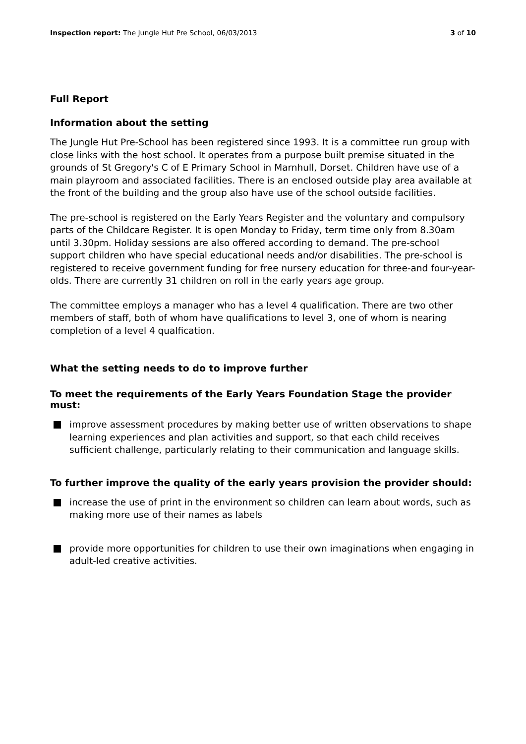Inspection report: The Jungle Hut Pre School, 06/03/2013
3 of 10
Full Report
Information about the setting
The Jungle Hut Pre-School has been registered since 1993. It is a committee run group with close links with the host school. It operates from a purpose built premise situated in the grounds of St Gregory's C of E Primary School in Marnhull, Dorset. Children have use of a main playroom and associated facilities. There is an enclosed outside play area available at the front of the building and the group also have use of the school outside facilities.
The pre-school is registered on the Early Years Register and the voluntary and compulsory parts of the Childcare Register. It is open Monday to Friday, term time only from 8.30am until 3.30pm. Holiday sessions are also offered according to demand. The pre-school support children who have special educational needs and/or disabilities. The pre-school is registered to receive government funding for free nursery education for three-and four-year-olds. There are currently 31 children on roll in the early years age group.
The committee employs a manager who has a level 4 qualification. There are two other members of staff, both of whom have qualifications to level 3, one of whom is nearing completion of a level 4 qualfication.
What the setting needs to do to improve further
To meet the requirements of the Early Years Foundation Stage the provider must:
improve assessment procedures by making better use of written observations to shape learning experiences and plan activities and support, so that each child receives sufficient challenge, particularly relating to their communication and language skills.
To further improve the quality of the early years provision the provider should:
increase the use of print in the environment so children can learn about words, such as making more use of their names as labels
provide more opportunities for children to use their own imaginations when engaging in adult-led creative activities.